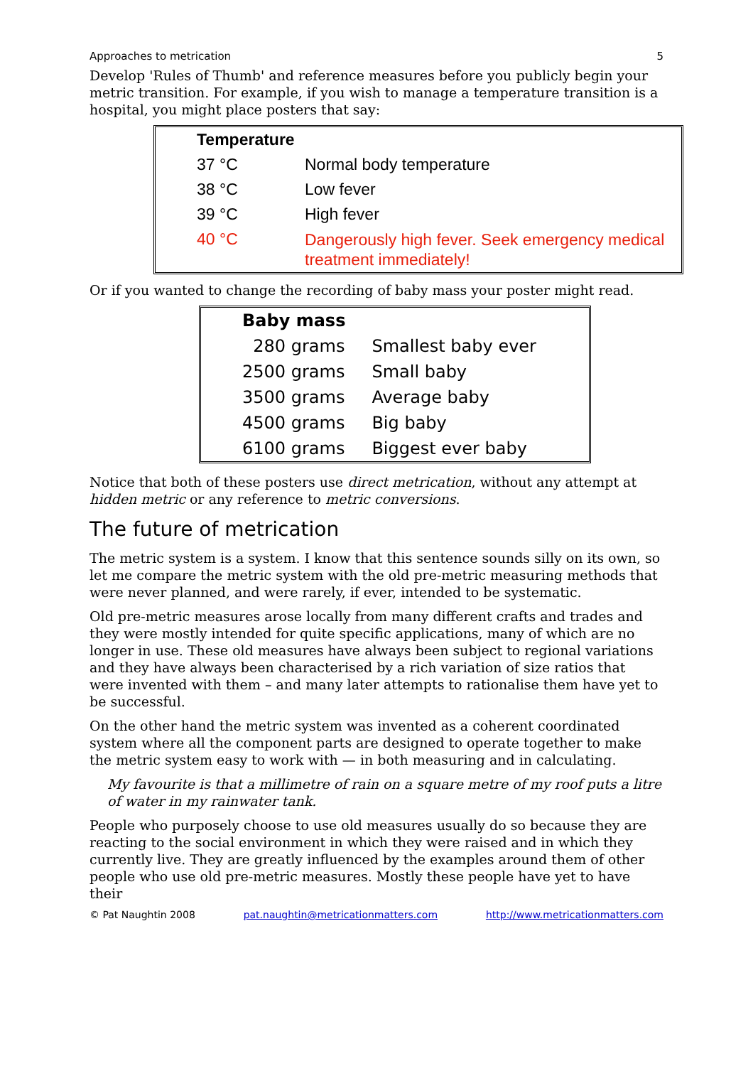Approaches to metrication 5
Develop 'Rules of Thumb' and reference measures before you publicly begin your metric transition. For example, if you wish to manage a temperature transition is a hospital, you might place posters that say:
| Temperature | |
| --- | --- |
| 37 °C | Normal body temperature |
| 38 °C | Low fever |
| 39 °C | High fever |
| 40 °C | Dangerously high fever. Seek emergency medical treatment immediately! |
Or if you wanted to change the recording of baby mass your poster might read.
| Baby mass | |
| --- | --- |
| 280 grams | Smallest baby ever |
| 2500 grams | Small baby |
| 3500 grams | Average baby |
| 4500 grams | Big baby |
| 6100 grams | Biggest ever baby |
Notice that both of these posters use direct metrication, without any attempt at hidden metric or any reference to metric conversions.
The future of metrication
The metric system is a system. I know that this sentence sounds silly on its own, so let me compare the metric system with the old pre-metric measuring methods that were never planned, and were rarely, if ever, intended to be systematic.
Old pre-metric measures arose locally from many different crafts and trades and they were mostly intended for quite specific applications, many of which are no longer in use. These old measures have always been subject to regional variations and they have always been characterised by a rich variation of size ratios that were invented with them – and many later attempts to rationalise them have yet to be successful.
On the other hand the metric system was invented as a coherent coordinated system where all the component parts are designed to operate together to make the metric system easy to work with — in both measuring and in calculating.
My favourite is that a millimetre of rain on a square metre of my roof puts a litre of water in my rainwater tank.
People who purposely choose to use old measures usually do so because they are reacting to the social environment in which they were raised and in which they currently live. They are greatly influenced by the examples around them of other people who use old pre-metric measures. Mostly these people have yet to have their
© Pat Naughtin 2008 pat.naughtin@metricationmatters.com http://www.metricationmatters.com